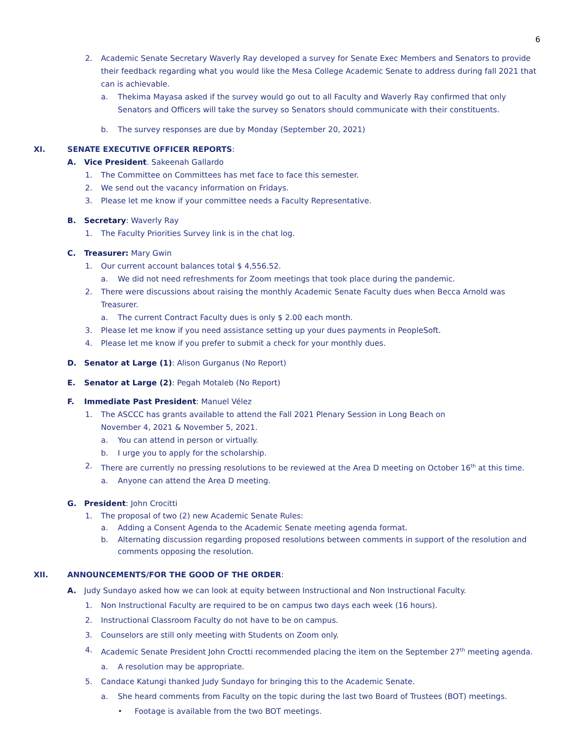6
2. Academic Senate Secretary Waverly Ray developed a survey for Senate Exec Members and Senators to provide their feedback regarding what you would like the Mesa College Academic Senate to address during fall 2021 that can is achievable.
a. Thekima Mayasa asked if the survey would go out to all Faculty and Waverly Ray confirmed that only Senators and Officers will take the survey so Senators should communicate with their constituents.
b. The survey responses are due by Monday (September 20, 2021)
XI. SENATE EXECUTIVE OFFICER REPORTS:
A. Vice President. Sakeenah Gallardo
1. The Committee on Committees has met face to face this semester.
2. We send out the vacancy information on Fridays.
3. Please let me know if your committee needs a Faculty Representative.
B. Secretary: Waverly Ray
1. The Faculty Priorities Survey link is in the chat log.
C. Treasurer: Mary Gwin
1. Our current account balances total $ 4,556.52.
a. We did not need refreshments for Zoom meetings that took place during the pandemic.
2. There were discussions about raising the monthly Academic Senate Faculty dues when Becca Arnold was Treasurer.
a. The current Contract Faculty dues is only $ 2.00 each month.
3. Please let me know if you need assistance setting up your dues payments in PeopleSoft.
4. Please let me know if you prefer to submit a check for your monthly dues.
D. Senator at Large (1): Alison Gurganus (No Report)
E. Senator at Large (2): Pegah Motaleb (No Report)
F. Immediate Past President: Manuel Vélez
1. The ASCCC has grants available to attend the Fall 2021 Plenary Session in Long Beach on
November 4, 2021 & November 5, 2021.
a. You can attend in person or virtually.
b. I urge you to apply for the scholarship.
2. There are currently no pressing resolutions to be reviewed at the Area D meeting on October 16<sup>th</sup> at this time.
a. Anyone can attend the Area D meeting.
G. President: John Crocitti
1. The proposal of two (2) new Academic Senate Rules:
a. Adding a Consent Agenda to the Academic Senate meeting agenda format.
b. Alternating discussion regarding proposed resolutions between comments in support of the resolution and comments opposing the resolution.
XII. ANNOUNCEMENTS/FOR THE GOOD OF THE ORDER:
A. Judy Sundayo asked how we can look at equity between Instructional and Non Instructional Faculty.
1. Non Instructional Faculty are required to be on campus two days each week (16 hours).
2. Instructional Classroom Faculty do not have to be on campus.
3. Counselors are still only meeting with Students on Zoom only.
4. Academic Senate President John Croctti recommended placing the item on the September 27<sup>th</sup> meeting agenda.
a. A resolution may be appropriate.
5. Candace Katungi thanked Judy Sundayo for bringing this to the Academic Senate.
a. She heard comments from Faculty on the topic during the last two Board of Trustees (BOT) meetings.
• Footage is available from the two BOT meetings.